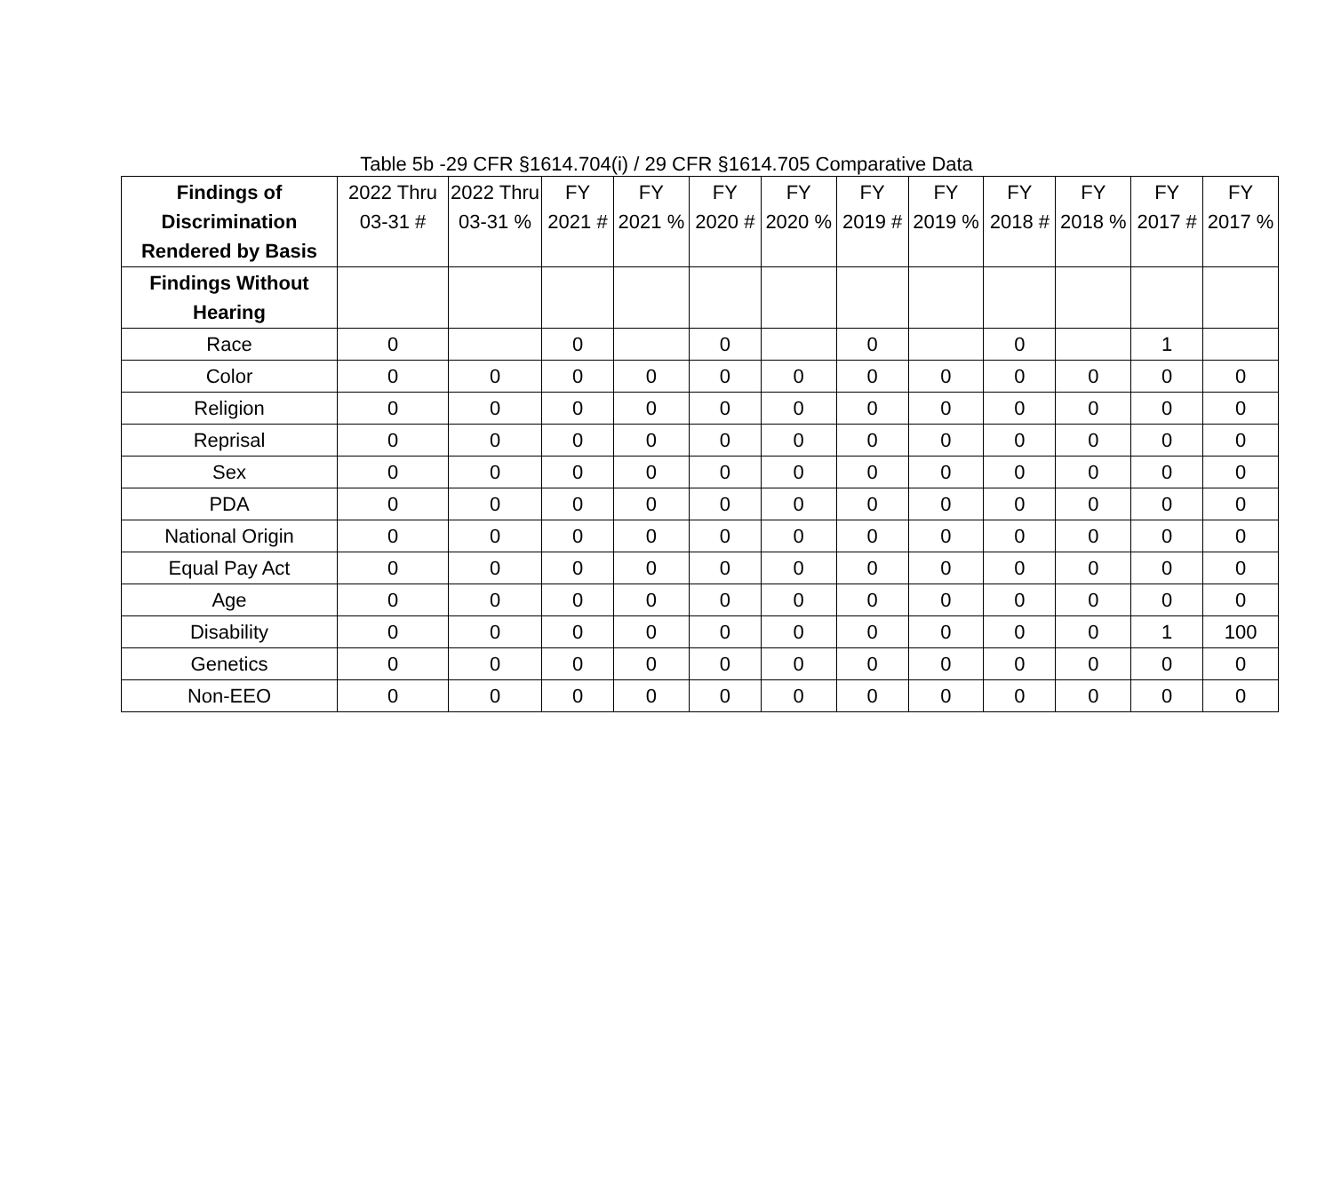Table 5b -29 CFR §1614.704(i) / 29 CFR §1614.705 Comparative Data
| Findings of Discrimination Rendered by Basis | 2022 Thru 03-31 # | 2022 Thru 03-31 % | FY 2021 # | FY 2021 % | FY 2020 # | FY 2020 % | FY 2019 # | FY 2019 % | FY 2018 # | FY 2018 % | FY 2017 # | FY 2017 % |
| --- | --- | --- | --- | --- | --- | --- | --- | --- | --- | --- | --- | --- |
| Findings Without Hearing | | | | | | | | | | | | |
| Race | 0 | | 0 | | 0 | | 0 | | 0 | | 1 | |
| Color | 0 | 0 | 0 | 0 | 0 | 0 | 0 | 0 | 0 | 0 | 0 | 0 |
| Religion | 0 | 0 | 0 | 0 | 0 | 0 | 0 | 0 | 0 | 0 | 0 | 0 |
| Reprisal | 0 | 0 | 0 | 0 | 0 | 0 | 0 | 0 | 0 | 0 | 0 | 0 |
| Sex | 0 | 0 | 0 | 0 | 0 | 0 | 0 | 0 | 0 | 0 | 0 | 0 |
| PDA | 0 | 0 | 0 | 0 | 0 | 0 | 0 | 0 | 0 | 0 | 0 | 0 |
| National Origin | 0 | 0 | 0 | 0 | 0 | 0 | 0 | 0 | 0 | 0 | 0 | 0 |
| Equal Pay Act | 0 | 0 | 0 | 0 | 0 | 0 | 0 | 0 | 0 | 0 | 0 | 0 |
| Age | 0 | 0 | 0 | 0 | 0 | 0 | 0 | 0 | 0 | 0 | 0 | 0 |
| Disability | 0 | 0 | 0 | 0 | 0 | 0 | 0 | 0 | 0 | 0 | 1 | 100 |
| Genetics | 0 | 0 | 0 | 0 | 0 | 0 | 0 | 0 | 0 | 0 | 0 | 0 |
| Non-EEO | 0 | 0 | 0 | 0 | 0 | 0 | 0 | 0 | 0 | 0 | 0 | 0 |